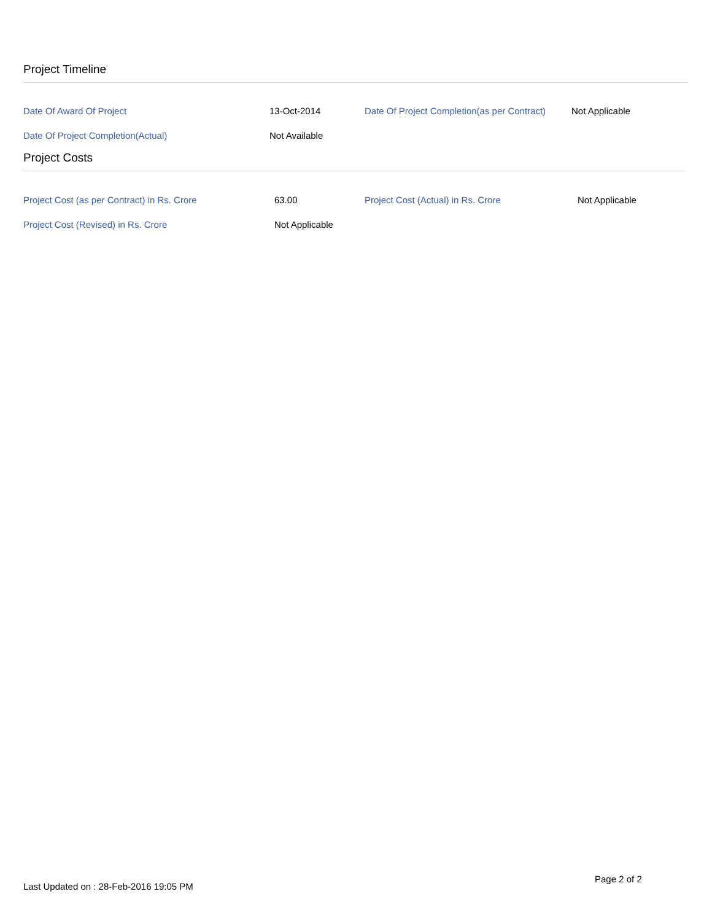Project Timeline
| Date Of Award Of Project | 13-Oct-2014 | Date Of Project Completion(as per Contract) | Not Applicable |
| Date Of Project Completion(Actual) | Not Available | | |
Project Costs
| Project Cost (as per Contract) in Rs. Crore | 63.00 | Project Cost (Actual) in Rs. Crore | Not Applicable |
| Project Cost (Revised) in Rs. Crore | Not Applicable | | |
Page 2 of 2
Last Updated on : 28-Feb-2016 19:05 PM